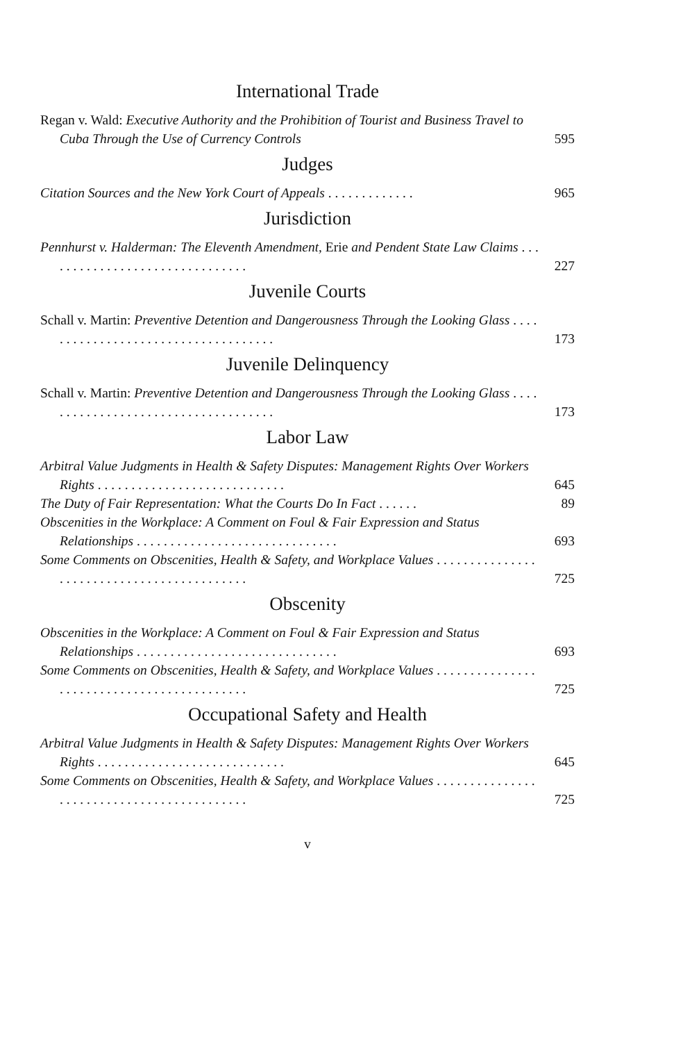International Trade
Regan v. Wald: Executive Authority and the Prohibition of Tourist and Business Travel to Cuba Through the Use of Currency Controls
595
Judges
Citation Sources and the New York Court of Appeals . . . . . . . . . . . . .
965
Jurisdiction
Pennhurst v. Halderman: The Eleventh Amendment, Erie and Pendent State Law Claims . . . . . . . . . . . . . . . . . . . . . . . . . . . . . . .
227
Juvenile Courts
Schall v. Martin: Preventive Detention and Dangerousness Through the Looking Glass . . . . . . . . . . . . . . . . . . . . . . . . . . . . . . . . . . . .
173
Juvenile Delinquency
Schall v. Martin: Preventive Detention and Dangerousness Through the Looking Glass . . . . . . . . . . . . . . . . . . . . . . . . . . . . . . . . . . . .
173
Labor Law
Arbitral Value Judgments in Health & Safety Disputes: Management Rights Over Workers Rights . . . . . . . . . . . . . . . . . . . . . . . . . . . .
645
The Duty of Fair Representation: What the Courts Do In Fact . . . . . .
89
Obscenities in the Workplace: A Comment on Foul & Fair Expression and Status Relationships . . . . . . . . . . . . . . . . . . . . . . . . . . . . . .
693
Some Comments on Obscenities, Health & Safety, and Workplace Values . . . . . . . . . . . . . . . . . . . . . . . . . . . . . . . . . . . . . . . . . . .
725
Obscenity
Obscenities in the Workplace: A Comment on Foul & Fair Expression and Status Relationships . . . . . . . . . . . . . . . . . . . . . . . . . . . . . .
693
Some Comments on Obscenities, Health & Safety, and Workplace Values . . . . . . . . . . . . . . . . . . . . . . . . . . . . . . . . . . . . . . . . . . .
725
Occupational Safety and Health
Arbitral Value Judgments in Health & Safety Disputes: Management Rights Over Workers Rights . . . . . . . . . . . . . . . . . . . . . . . . . . . .
645
Some Comments on Obscenities, Health & Safety, and Workplace Values . . . . . . . . . . . . . . . . . . . . . . . . . . . . . . . . . . . . . . . . . . .
725
v